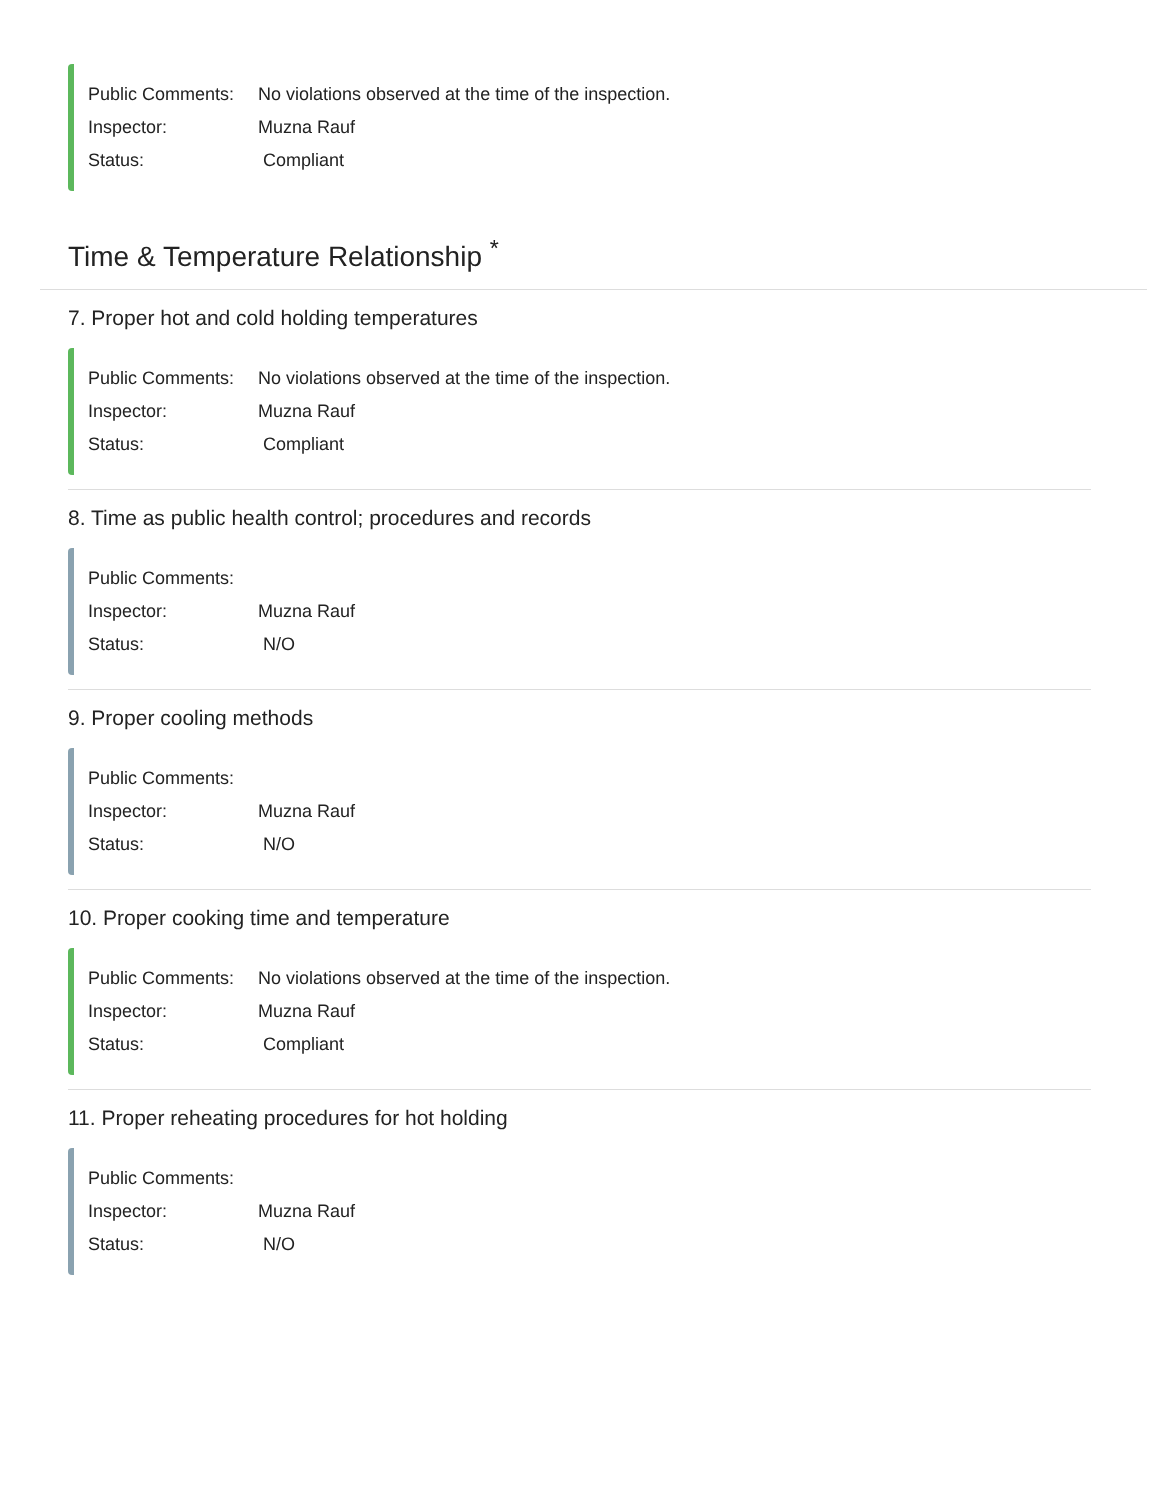Public Comments: No violations observed at the time of the inspection.
Inspector: Muzna Rauf
Status: Compliant
Time & Temperature Relationship <sup>*</sup>
7. Proper hot and cold holding temperatures
Public Comments: No violations observed at the time of the inspection.
Inspector: Muzna Rauf
Status: Compliant
8. Time as public health control; procedures and records
Public Comments:
Inspector: Muzna Rauf
Status: N/O
9. Proper cooling methods
Public Comments:
Inspector: Muzna Rauf
Status: N/O
10. Proper cooking time and temperature
Public Comments: No violations observed at the time of the inspection.
Inspector: Muzna Rauf
Status: Compliant
11. Proper reheating procedures for hot holding
Public Comments:
Inspector: Muzna Rauf
Status: N/O